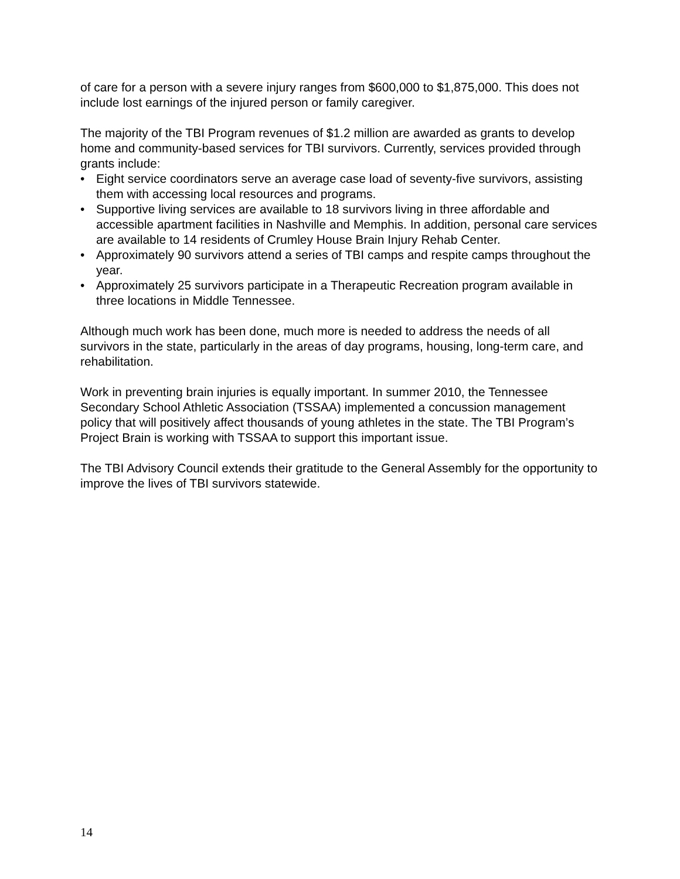of care for a person with a severe injury ranges from $600,000 to $1,875,000. This does not include lost earnings of the injured person or family caregiver.
The majority of the TBI Program revenues of $1.2 million are awarded as grants to develop home and community-based services for TBI survivors. Currently, services provided through grants include:
• Eight service coordinators serve an average case load of seventy-five survivors, assisting them with accessing local resources and programs.
• Supportive living services are available to 18 survivors living in three affordable and accessible apartment facilities in Nashville and Memphis. In addition, personal care services are available to 14 residents of Crumley House Brain Injury Rehab Center.
• Approximately 90 survivors attend a series of TBI camps and respite camps throughout the year.
• Approximately 25 survivors participate in a Therapeutic Recreation program available in three locations in Middle Tennessee.
Although much work has been done, much more is needed to address the needs of all survivors in the state, particularly in the areas of day programs, housing, long-term care, and rehabilitation.
Work in preventing brain injuries is equally important. In summer 2010, the Tennessee Secondary School Athletic Association (TSSAA) implemented a concussion management policy that will positively affect thousands of young athletes in the state. The TBI Program’s Project Brain is working with TSSAA to support this important issue.
The TBI Advisory Council extends their gratitude to the General Assembly for the opportunity to improve the lives of TBI survivors statewide.
14